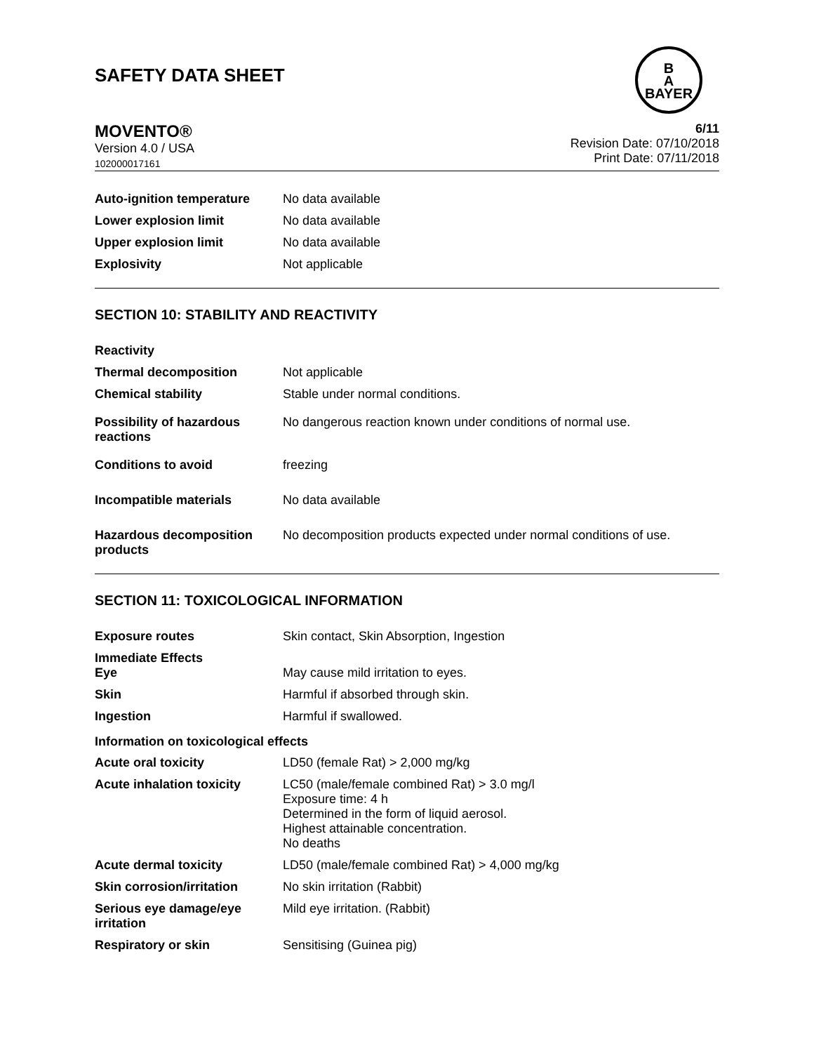SAFETY DATA SHEET
B
A
BAYER
MOVENTO®
Version 4.0 / USA
102000017161
6/11
Revision Date: 07/10/2018
Print Date: 07/11/2018
| Auto-ignition temperature | No data available |
| Lower explosion limit | No data available |
| Upper explosion limit | No data available |
| Explosivity | Not applicable |
SECTION 10: STABILITY AND REACTIVITY
| Reactivity | |
| Thermal decomposition | Not applicable |
| Chemical stability | Stable under normal conditions. |
| Possibility of hazardous reactions | No dangerous reaction known under conditions of normal use. |
| Conditions to avoid | freezing |
| Incompatible materials | No data available |
| Hazardous decomposition products | No decomposition products expected under normal conditions of use. |
SECTION 11: TOXICOLOGICAL INFORMATION
| Exposure routes | Skin contact, Skin Absorption, Ingestion |
| Immediate Effects Eye | May cause mild irritation to eyes. |
| Skin | Harmful if absorbed through skin. |
| Ingestion | Harmful if swallowed. |
| Information on toxicological effects | |
| Acute oral toxicity | LD50 (female Rat) > 2,000 mg/kg |
| Acute inhalation toxicity | LC50 (male/female combined Rat) > 3.0 mg/l Exposure time: 4 h Determined in the form of liquid aerosol. Highest attainable concentration. No deaths |
| Acute dermal toxicity | LD50 (male/female combined Rat) > 4,000 mg/kg |
| Skin corrosion/irritation | No skin irritation (Rabbit) |
| Serious eye damage/eye irritation | Mild eye irritation. (Rabbit) |
| Respiratory or skin | Sensitising (Guinea pig) |